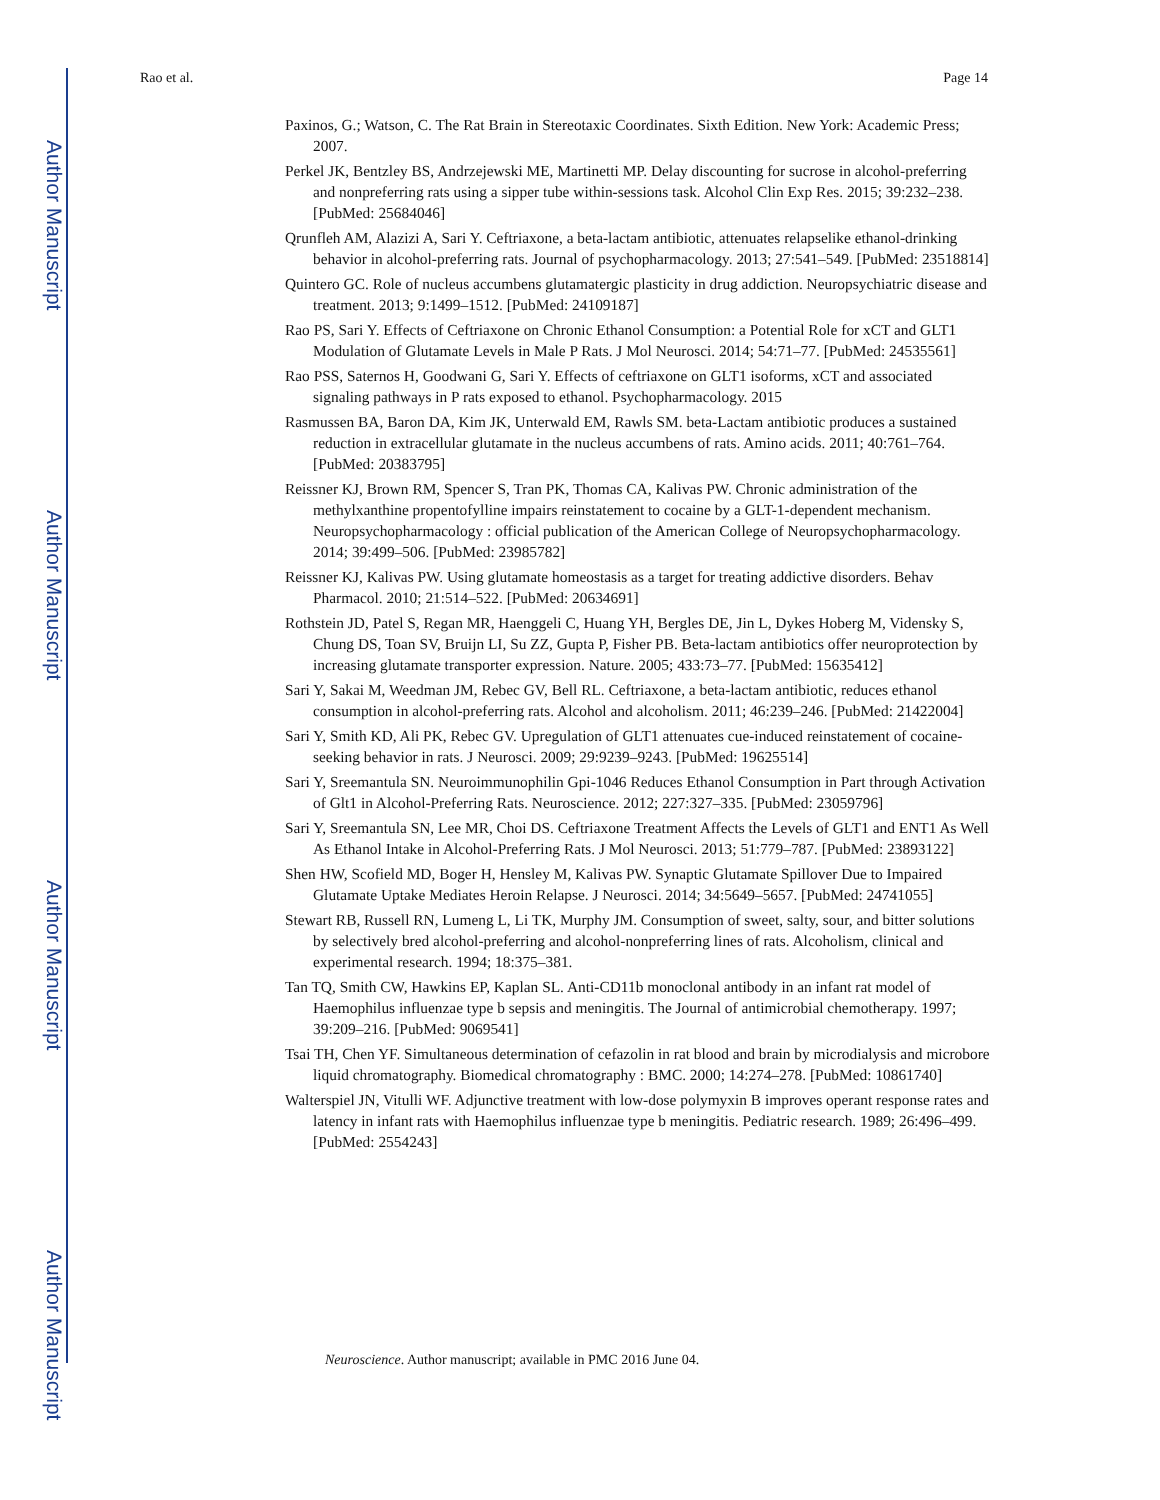Author Manuscript
Author Manuscript
Author Manuscript
Author Manuscript
Rao et al. Page 14
Paxinos, G.; Watson, C. The Rat Brain in Stereotaxic Coordinates. Sixth Edition. New York: Academic Press; 2007.
Perkel JK, Bentzley BS, Andrzejewski ME, Martinetti MP. Delay discounting for sucrose in alcohol-preferring and nonpreferring rats using a sipper tube within-sessions task. Alcohol Clin Exp Res. 2015; 39:232–238. [PubMed: 25684046]
Qrunfleh AM, Alazizi A, Sari Y. Ceftriaxone, a beta-lactam antibiotic, attenuates relapselike ethanol-drinking behavior in alcohol-preferring rats. Journal of psychopharmacology. 2013; 27:541–549. [PubMed: 23518814]
Quintero GC. Role of nucleus accumbens glutamatergic plasticity in drug addiction. Neuropsychiatric disease and treatment. 2013; 9:1499–1512. [PubMed: 24109187]
Rao PS, Sari Y. Effects of Ceftriaxone on Chronic Ethanol Consumption: a Potential Role for xCT and GLT1 Modulation of Glutamate Levels in Male P Rats. J Mol Neurosci. 2014; 54:71–77. [PubMed: 24535561]
Rao PSS, Saternos H, Goodwani G, Sari Y. Effects of ceftriaxone on GLT1 isoforms, xCT and associated signaling pathways in P rats exposed to ethanol. Psychopharmacology. 2015
Rasmussen BA, Baron DA, Kim JK, Unterwald EM, Rawls SM. beta-Lactam antibiotic produces a sustained reduction in extracellular glutamate in the nucleus accumbens of rats. Amino acids. 2011; 40:761–764. [PubMed: 20383795]
Reissner KJ, Brown RM, Spencer S, Tran PK, Thomas CA, Kalivas PW. Chronic administration of the methylxanthine propentofylline impairs reinstatement to cocaine by a GLT-1-dependent mechanism. Neuropsychopharmacology : official publication of the American College of Neuropsychopharmacology. 2014; 39:499–506. [PubMed: 23985782]
Reissner KJ, Kalivas PW. Using glutamate homeostasis as a target for treating addictive disorders. Behav Pharmacol. 2010; 21:514–522. [PubMed: 20634691]
Rothstein JD, Patel S, Regan MR, Haenggeli C, Huang YH, Bergles DE, Jin L, Dykes Hoberg M, Vidensky S, Chung DS, Toan SV, Bruijn LI, Su ZZ, Gupta P, Fisher PB. Beta-lactam antibiotics offer neuroprotection by increasing glutamate transporter expression. Nature. 2005; 433:73–77. [PubMed: 15635412]
Sari Y, Sakai M, Weedman JM, Rebec GV, Bell RL. Ceftriaxone, a beta-lactam antibiotic, reduces ethanol consumption in alcohol-preferring rats. Alcohol and alcoholism. 2011; 46:239–246. [PubMed: 21422004]
Sari Y, Smith KD, Ali PK, Rebec GV. Upregulation of GLT1 attenuates cue-induced reinstatement of cocaine-seeking behavior in rats. J Neurosci. 2009; 29:9239–9243. [PubMed: 19625514]
Sari Y, Sreemantula SN. Neuroimmunophilin Gpi-1046 Reduces Ethanol Consumption in Part through Activation of Glt1 in Alcohol-Preferring Rats. Neuroscience. 2012; 227:327–335. [PubMed: 23059796]
Sari Y, Sreemantula SN, Lee MR, Choi DS. Ceftriaxone Treatment Affects the Levels of GLT1 and ENT1 As Well As Ethanol Intake in Alcohol-Preferring Rats. J Mol Neurosci. 2013; 51:779–787. [PubMed: 23893122]
Shen HW, Scofield MD, Boger H, Hensley M, Kalivas PW. Synaptic Glutamate Spillover Due to Impaired Glutamate Uptake Mediates Heroin Relapse. J Neurosci. 2014; 34:5649–5657. [PubMed: 24741055]
Stewart RB, Russell RN, Lumeng L, Li TK, Murphy JM. Consumption of sweet, salty, sour, and bitter solutions by selectively bred alcohol-preferring and alcohol-nonpreferring lines of rats. Alcoholism, clinical and experimental research. 1994; 18:375–381.
Tan TQ, Smith CW, Hawkins EP, Kaplan SL. Anti-CD11b monoclonal antibody in an infant rat model of Haemophilus influenzae type b sepsis and meningitis. The Journal of antimicrobial chemotherapy. 1997; 39:209–216. [PubMed: 9069541]
Tsai TH, Chen YF. Simultaneous determination of cefazolin in rat blood and brain by microdialysis and microbore liquid chromatography. Biomedical chromatography : BMC. 2000; 14:274–278. [PubMed: 10861740]
Walterspiel JN, Vitulli WF. Adjunctive treatment with low-dose polymyxin B improves operant response rates and latency in infant rats with Haemophilus influenzae type b meningitis. Pediatric research. 1989; 26:496–499. [PubMed: 2554243]
Neuroscience. Author manuscript; available in PMC 2016 June 04.